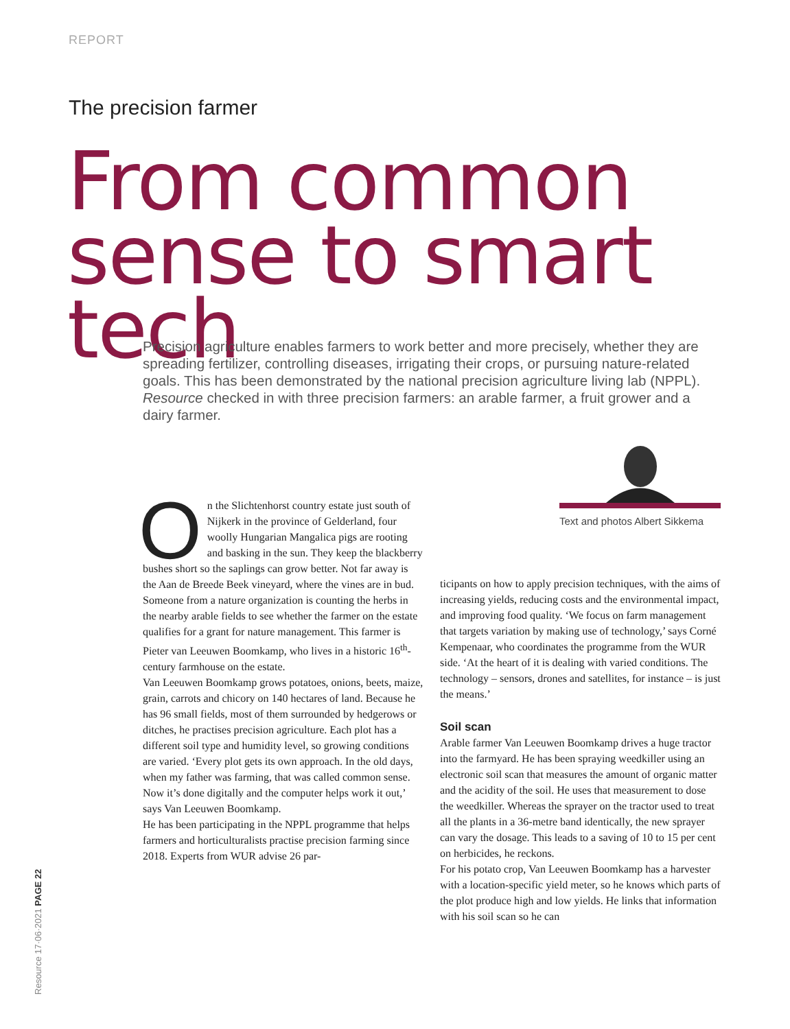REPORT
The precision farmer
From common
sense to smart tech
Precision agriculture enables farmers to work better and more precisely, whether they are spreading fertilizer, controlling diseases, irrigating their crops, or pursuing nature-related goals. This has been demonstrated by the national precision agriculture living lab (NPPL). Resource checked in with three precision farmers: an arable farmer, a fruit grower and a dairy farmer.
Text and photos Albert Sikkema
On the Slichtenhorst country estate just south of Nijkerk in the province of Gelderland, four woolly Hungarian Mangalica pigs are rooting and basking in the sun. They keep the blackberry bushes short so the saplings can grow better. Not far away is the Aan de Breede Beek vineyard, where the vines are in bud. Someone from a nature organization is counting the herbs in the nearby arable fields to see whether the farmer on the estate qualifies for a grant for nature management. This farmer is Pieter van Leeuwen Boomkamp, who lives in a historic 16<sup>th</sup>-century farmhouse on the estate.
Van Leeuwen Boomkamp grows potatoes, onions, beets, maize, grain, carrots and chicory on 140 hectares of land. Because he has 96 small fields, most of them surrounded by hedgerows or ditches, he practises precision agriculture. Each plot has a different soil type and humidity level, so growing conditions are varied. ‘Every plot gets its own approach. In the old days, when my father was farming, that was called common sense. Now it’s done digitally and the computer helps work it out,’ says Van Leeuwen Boomkamp.
He has been participating in the NPPL programme that helps farmers and horticulturalists practise precision farming since 2018. Experts from WUR advise 26 par-
ticipants on how to apply precision techniques, with the aims of increasing yields, reducing costs and the environmental impact, and improving food quality. ‘We focus on farm management that targets variation by making use of technology,’ says Corné Kempenaar, who coordinates the programme from the WUR side. ‘At the heart of it is dealing with varied conditions. The technology – sensors, drones and satellites, for instance – is just the means.’
Soil scan
Arable farmer Van Leeuwen Boomkamp drives a huge tractor into the farmyard. He has been spraying weedkiller using an electronic soil scan that measures the amount of organic matter and the acidity of the soil. He uses that measurement to dose the weedkiller. Whereas the sprayer on the tractor used to treat all the plants in a 36-metre band identically, the new sprayer can vary the dosage. This leads to a saving of 10 to 15 per cent on herbicides, he reckons.
For his potato crop, Van Leeuwen Boomkamp has a harvester with a location-specific yield meter, so he knows which parts of the plot produce high and low yields. He links that information with his soil scan so he can
Resource 17·06·2021 PAGE 22